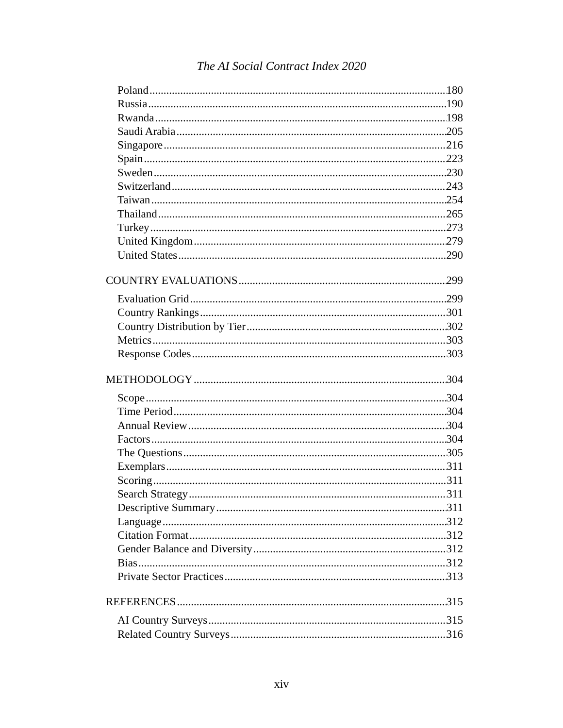The AI Social Contract Index 2020
Poland 180
Russia 190
Rwanda 198
Saudi Arabia 205
Singapore 216
Spain 223
Sweden 230
Switzerland 243
Taiwan 254
Thailand 265
Turkey 273
United Kingdom 279
United States 290
COUNTRY EVALUATIONS 299
Evaluation Grid 299
Country Rankings 301
Country Distribution by Tier 302
Metrics 303
Response Codes 303
METHODOLOGY 304
Scope 304
Time Period 304
Annual Review 304
Factors 304
The Questions 305
Exemplars 311
Scoring 311
Search Strategy 311
Descriptive Summary 311
Language 312
Citation Format 312
Gender Balance and Diversity 312
Bias 312
Private Sector Practices 313
REFERENCES 315
AI Country Surveys 315
Related Country Surveys 316
xiv